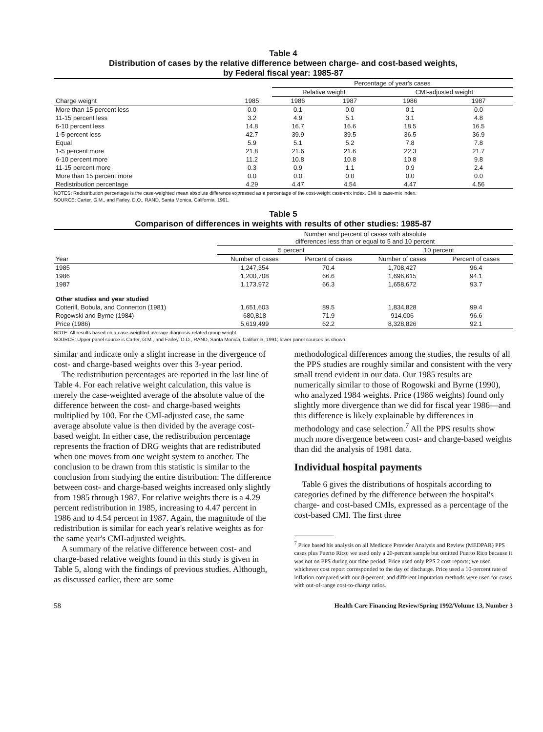Table 4
Distribution of cases by the relative difference between charge- and cost-based weights,
by Federal fiscal year: 1985-87
| | | Percentage of year's cases | | | |
| --- | --- | --- | --- | --- | --- |
| | | Relative weight | | CMI-adjusted weight | |
| Charge weight | 1985 | 1986 | 1987 | 1986 | 1987 |
| More than 15 percent less | 0.0 | 0.1 | 0.0 | 0.1 | 0.0 |
| 11-15 percent less | 3.2 | 4.9 | 5.1 | 3.1 | 4.8 |
| 6-10 percent less | 14.8 | 16.7 | 16.6 | 18.5 | 16.5 |
| 1-5 percent less | 42.7 | 39.9 | 39.5 | 36.5 | 36.9 |
| Equal | 5.9 | 5.1 | 5.2 | 7.8 | 7.8 |
| 1-5 percent more | 21.8 | 21.6 | 21.6 | 22.3 | 21.7 |
| 6-10 percent more | 11.2 | 10.8 | 10.8 | 10.8 | 9.8 |
| 11-15 percent more | 0.3 | 0.9 | 1.1 | 0.9 | 2.4 |
| More than 15 percent more | 0.0 | 0.0 | 0.0 | 0.0 | 0.0 |
| Redistribution percentage | 4.29 | 4.47 | 4.54 | 4.47 | 4.56 |
NOTES: Redistribution percentage is the case-weighted mean absolute difference expressed as a percentage of the cost-weight case-mix index. CMI is case-mix index.
SOURCE: Carter, G.M., and Farley, D.O., RAND, Santa Monica, California, 1991.
Table 5
Comparison of differences in weights with results of other studies: 1985-87
| | Number and percent of cases with absolute differences less than or equal to 5 and 10 percent | | | |
| --- | --- | --- | --- | --- |
| | 5 percent | | 10 percent | |
| Year | Number of cases | Percent of cases | Number of cases | Percent of cases |
| 1985 | 1,247,354 | 70.4 | 1,708,427 | 96.4 |
| 1986 | 1,200,708 | 66.6 | 1,696,615 | 94.1 |
| 1987 | 1,173,972 | 66.3 | 1,658,672 | 93.7 |
| Other studies and year studied | | | | |
| Cotterill, Bobula, and Connerton (1981) | 1,651,603 | 89.5 | 1,834,828 | 99.4 |
| Rogowski and Byrne (1984) | 680,818 | 71.9 | 914,006 | 96.6 |
| Price (1986) | 5,619,499 | 62.2 | 8,328,826 | 92.1 |
NOTE: All results based on a case-weighted average diagnosis-related group weight.
SOURCE: Upper panel source is Carter, G.M., and Farley, D.O., RAND, Santa Monica, California, 1991; lower panel sources as shown.
similar and indicate only a slight increase in the divergence of cost- and charge-based weights over this 3-year period.
The redistribution percentages are reported in the last line of Table 4. For each relative weight calculation, this value is merely the case-weighted average of the absolute value of the difference between the cost- and charge-based weights multiplied by 100. For the CMI-adjusted case, the same average absolute value is then divided by the average cost-based weight. In either case, the redistribution percentage represents the fraction of DRG weights that are redistributed when one moves from one weight system to another. The conclusion to be drawn from this statistic is similar to the conclusion from studying the entire distribution: The difference between cost- and charge-based weights increased only slightly from 1985 through 1987. For relative weights there is a 4.29 percent redistribution in 1985, increasing to 4.47 percent in 1986 and to 4.54 percent in 1987. Again, the magnitude of the redistribution is similar for each year's relative weights as for the same year's CMI-adjusted weights.
A summary of the relative difference between cost- and charge-based relative weights found in this study is given in Table 5, along with the findings of previous studies. Although, as discussed earlier, there are some
methodological differences among the studies, the results of all the PPS studies are roughly similar and consistent with the very small trend evident in our data. Our 1985 results are numerically similar to those of Rogowski and Byrne (1990), who analyzed 1984 weights. Price (1986 weights) found only slightly more divergence than we did for fiscal year 1986—and this difference is likely explainable by differences in methodology and case selection.<sup>7</sup> All the PPS results show much more divergence between cost- and charge-based weights than did the analysis of 1981 data.
Individual hospital payments
Table 6 gives the distributions of hospitals according to categories defined by the difference between the hospital's charge- and cost-based CMIs, expressed as a percentage of the cost-based CMI. The first three
<sup>7</sup> Price based his analysis on all Medicare Provider Analysis and Review (MEDPAR) PPS cases plus Puerto Rico; we used only a 20-percent sample but omitted Puerto Rico because it was not on PPS during our time period. Price used only PPS 2 cost reports; we used whichever cost report corresponded to the day of discharge. Price used a 10-percent rate of inflation compared with our 8-percent; and different imputation methods were used for cases with out-of-range cost-to-charge ratios.
58 Health Care Financing Review/Spring 1992/Volume 13, Number 3